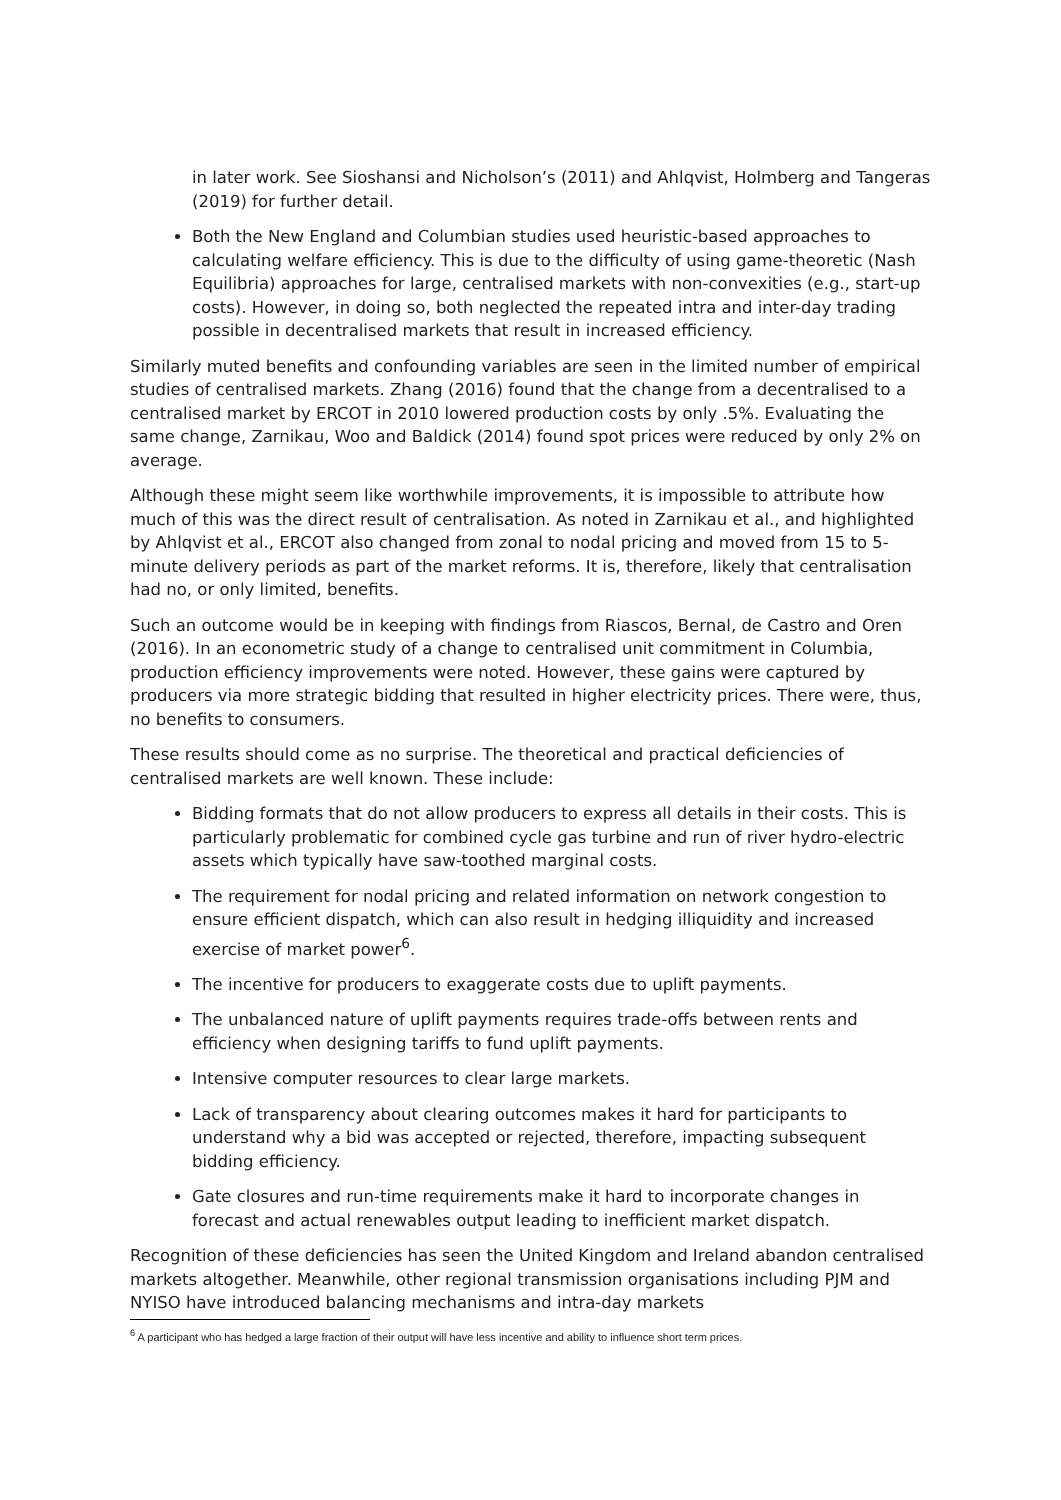in later work. See Sioshansi and Nicholson’s (2011) and Ahlqvist, Holmberg and Tangeras (2019) for further detail.
Both the New England and Columbian studies used heuristic-based approaches to calculating welfare efficiency. This is due to the difficulty of using game-theoretic (Nash Equilibria) approaches for large, centralised markets with non-convexities (e.g., start-up costs). However, in doing so, both neglected the repeated intra and inter-day trading possible in decentralised markets that result in increased efficiency.
Similarly muted benefits and confounding variables are seen in the limited number of empirical studies of centralised markets. Zhang (2016) found that the change from a decentralised to a centralised market by ERCOT in 2010 lowered production costs by only .5%. Evaluating the same change, Zarnikau, Woo and Baldick (2014) found spot prices were reduced by only 2% on average.
Although these might seem like worthwhile improvements, it is impossible to attribute how much of this was the direct result of centralisation. As noted in Zarnikau et al., and highlighted by Ahlqvist et al., ERCOT also changed from zonal to nodal pricing and moved from 15 to 5-minute delivery periods as part of the market reforms. It is, therefore, likely that centralisation had no, or only limited, benefits.
Such an outcome would be in keeping with findings from Riascos, Bernal, de Castro and Oren (2016). In an econometric study of a change to centralised unit commitment in Columbia, production efficiency improvements were noted. However, these gains were captured by producers via more strategic bidding that resulted in higher electricity prices. There were, thus, no benefits to consumers.
These results should come as no surprise. The theoretical and practical deficiencies of centralised markets are well known. These include:
Bidding formats that do not allow producers to express all details in their costs. This is particularly problematic for combined cycle gas turbine and run of river hydro-electric assets which typically have saw-toothed marginal costs.
The requirement for nodal pricing and related information on network congestion to ensure efficient dispatch, which can also result in hedging illiquidity and increased exercise of market power<sup>6</sup>.
The incentive for producers to exaggerate costs due to uplift payments.
The unbalanced nature of uplift payments requires trade-offs between rents and efficiency when designing tariffs to fund uplift payments.
Intensive computer resources to clear large markets.
Lack of transparency about clearing outcomes makes it hard for participants to understand why a bid was accepted or rejected, therefore, impacting subsequent bidding efficiency.
Gate closures and run-time requirements make it hard to incorporate changes in forecast and actual renewables output leading to inefficient market dispatch.
Recognition of these deficiencies has seen the United Kingdom and Ireland abandon centralised markets altogether. Meanwhile, other regional transmission organisations including PJM and NYISO have introduced balancing mechanisms and intra-day markets
<sup>6</sup> A participant who has hedged a large fraction of their output will have less incentive and ability to influence short term prices.